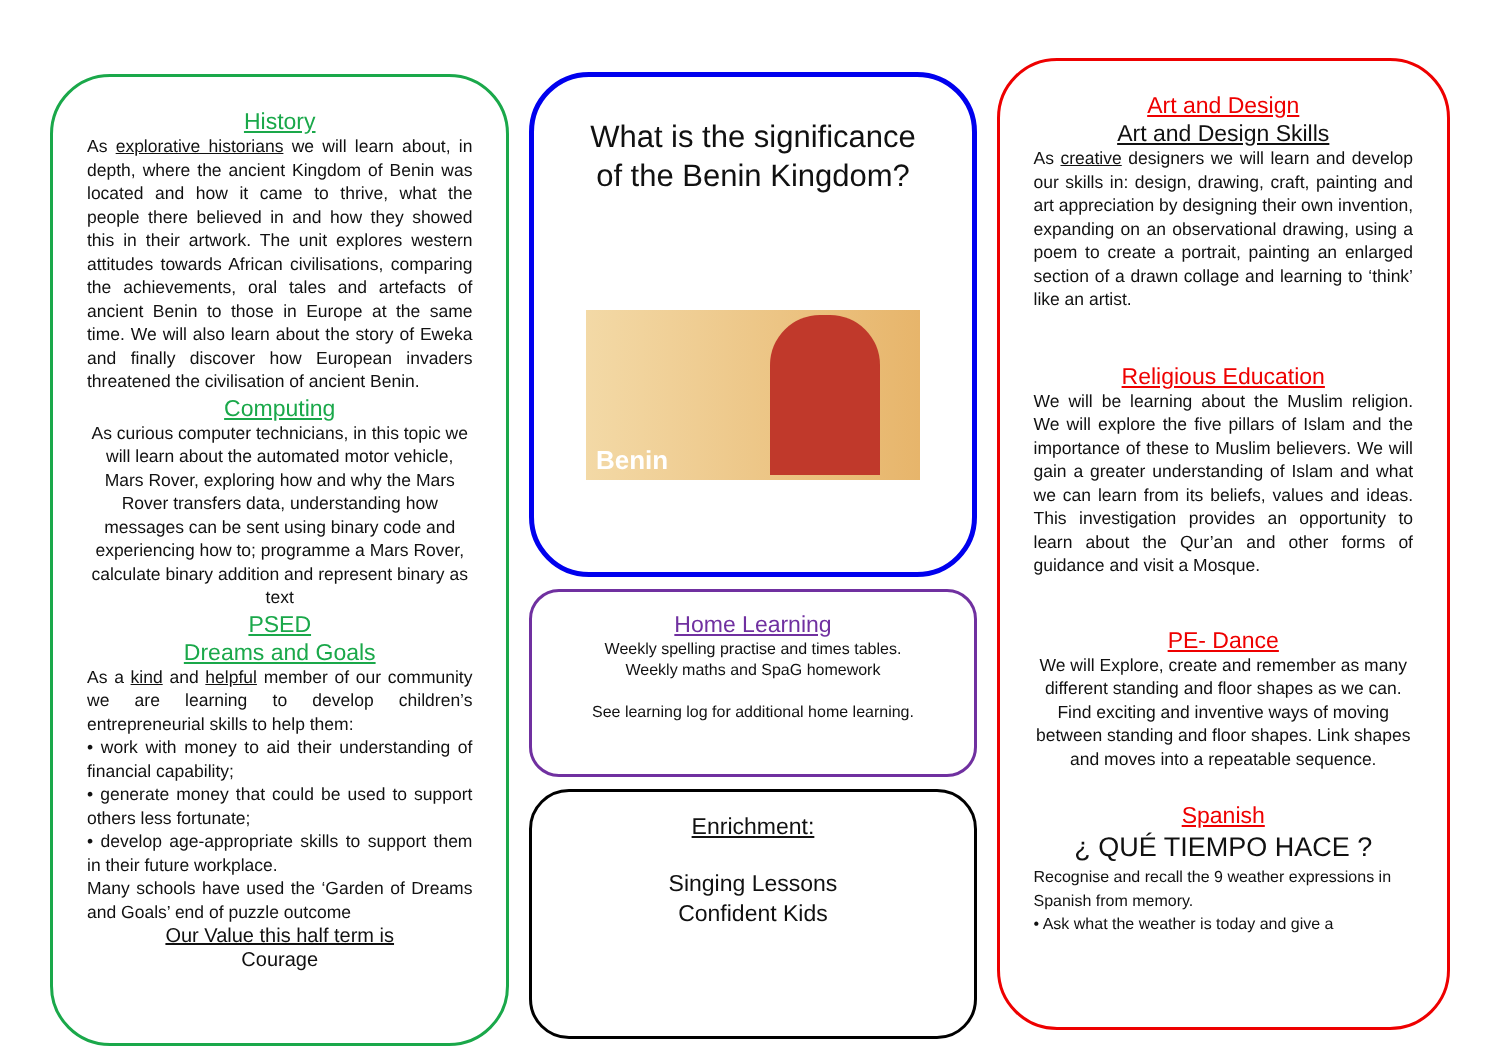History
As explorative historians we will learn about, in depth, where the ancient Kingdom of Benin was located and how it came to thrive, what the people there believed in and how they showed this in their artwork. The unit explores western attitudes towards African civilisations, comparing the achievements, oral tales and artefacts of ancient Benin to those in Europe at the same time. We will also learn about the story of Eweka and finally discover how European invaders threatened the civilisation of ancient Benin.
Computing
As curious computer technicians, in this topic we will learn about the automated motor vehicle, Mars Rover, exploring how and why the Mars Rover transfers data, understanding how messages can be sent using binary code and experiencing how to; programme a Mars Rover, calculate binary addition and represent binary as text
PSED
Dreams and Goals
As a kind and helpful member of our community we are learning to develop children’s entrepreneurial skills to help them:
• work with money to aid their understanding of financial capability;
• generate money that could be used to support others less fortunate;
• develop age-appropriate skills to support them in their future workplace.
Many schools have used the ‘Garden of Dreams and Goals’ end of puzzle outcome
Our Value this half term is
Courage
What is the significance of the Benin Kingdom?
Benin
Home Learning
Weekly spelling practise and times tables.
Weekly maths and SpaG homework
See learning log for additional home learning.
Enrichment:
Singing Lessons
Confident Kids
Art and Design
Art and Design Skills
As creative designers we will learn and develop our skills in: design, drawing, craft, painting and art appreciation by designing their own invention, expanding on an observational drawing, using a poem to create a portrait, painting an enlarged section of a drawn collage and learning to ‘think’ like an artist.
Religious Education
We will be learning about the Muslim religion. We will explore the five pillars of Islam and the importance of these to Muslim believers. We will gain a greater understanding of Islam and what we can learn from its beliefs, values and ideas. This investigation provides an opportunity to learn about the Qur’an and other forms of guidance and visit a Mosque.
PE- Dance
We will Explore, create and remember as many different standing and floor shapes as we can. Find exciting and inventive ways of moving between standing and floor shapes. Link shapes and moves into a repeatable sequence.
Spanish
¿ QUÉ TIEMPO HACE ?
Recognise and recall the 9 weather expressions in Spanish from memory.
• Ask what the weather is today and give a